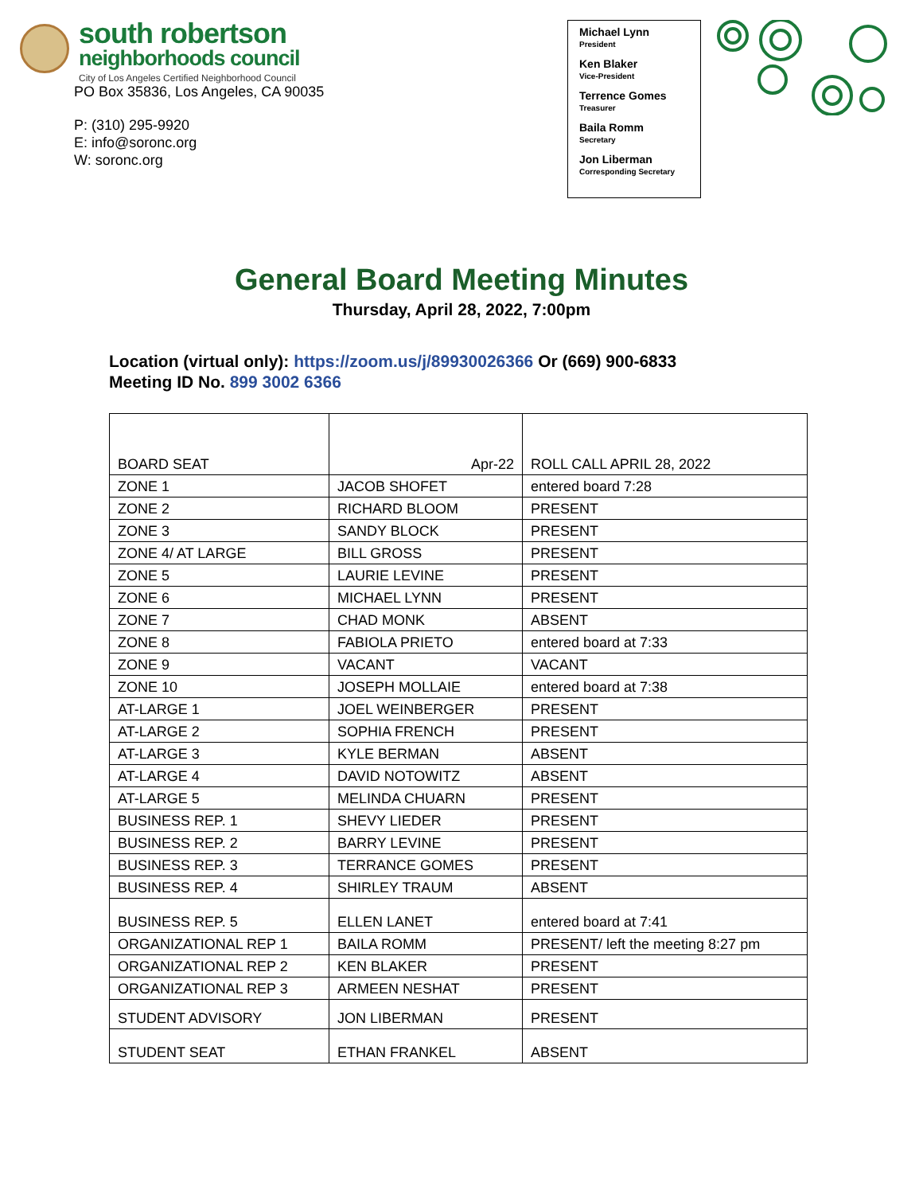south robertson
neighborhoods council
City of Los Angeles Certified Neighborhood Council
PO Box 35836, Los Angeles, CA 90035
P: (310) 295-9920
E: info@soronc.org
W: soronc.org
Michael Lynn
President
Ken Blaker
Vice-President
Terrence Gomes
Treasurer
Baila Romm
Secretary
Jon Liberman
Corresponding Secretary
General Board Meeting Minutes
Thursday, April 28, 2022, 7:00pm
Location (virtual only): https://zoom.us/j/89930026366 Or (669) 900-6833
Meeting ID No. 899 3002 6366
| BOARD SEAT | Apr-22 | ROLL CALL APRIL 28, 2022 |
| --- | --- | --- |
| ZONE 1 | JACOB SHOFET | entered board 7:28 |
| ZONE 2 | RICHARD BLOOM | PRESENT |
| ZONE 3 | SANDY BLOCK | PRESENT |
| ZONE 4/ AT LARGE | BILL GROSS | PRESENT |
| ZONE 5 | LAURIE LEVINE | PRESENT |
| ZONE 6 | MICHAEL LYNN | PRESENT |
| ZONE 7 | CHAD MONK | ABSENT |
| ZONE 8 | FABIOLA PRIETO | entered board at 7:33 |
| ZONE 9 | VACANT | VACANT |
| ZONE 10 | JOSEPH MOLLAIE | entered board at 7:38 |
| AT-LARGE 1 | JOEL WEINBERGER | PRESENT |
| AT-LARGE 2 | SOPHIA FRENCH | PRESENT |
| AT-LARGE 3 | KYLE BERMAN | ABSENT |
| AT-LARGE 4 | DAVID NOTOWITZ | ABSENT |
| AT-LARGE 5 | MELINDA CHUARN | PRESENT |
| BUSINESS REP. 1 | SHEVY LIEDER | PRESENT |
| BUSINESS REP. 2 | BARRY LEVINE | PRESENT |
| BUSINESS REP. 3 | TERRANCE GOMES | PRESENT |
| BUSINESS REP. 4 | SHIRLEY TRAUM | ABSENT |
| BUSINESS REP. 5 | ELLEN LANET | entered board at 7:41 |
| ORGANIZATIONAL REP 1 | BAILA ROMM | PRESENT/ left the meeting 8:27 pm |
| ORGANIZATIONAL REP 2 | KEN BLAKER | PRESENT |
| ORGANIZATIONAL REP 3 | ARMEEN NESHAT | PRESENT |
| STUDENT ADVISORY | JON LIBERMAN | PRESENT |
| STUDENT SEAT | ETHAN FRANKEL | ABSENT |